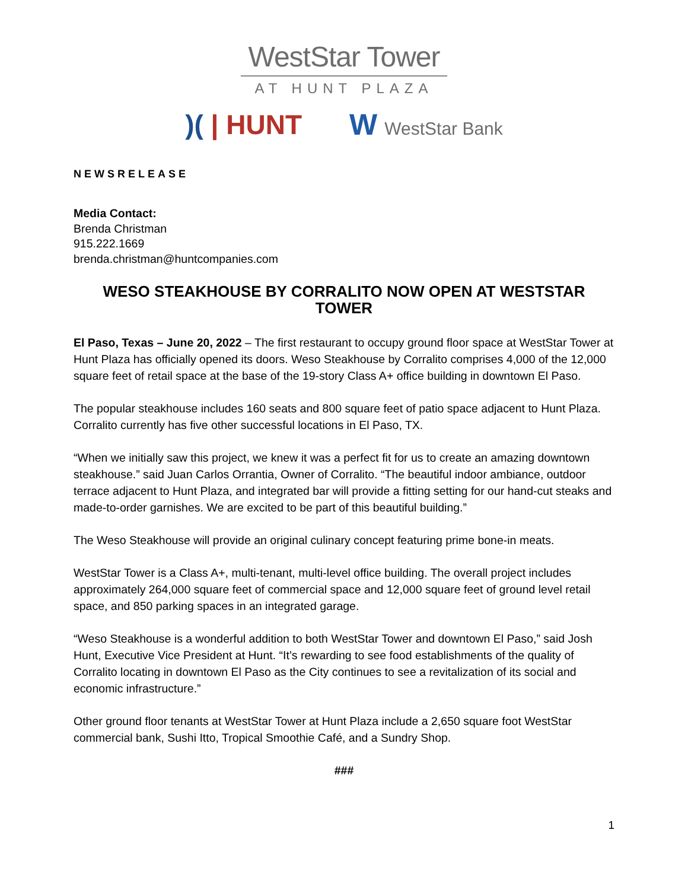WestStar Tower
AT HUNT PLAZA
)( | HUNT W WestStar Bank
NEWSRELEASE
Media Contact:
Brenda Christman
915.222.1669
brenda.christman@huntcompanies.com
WESO STEAKHOUSE BY CORRALITO NOW OPEN AT WESTSTAR TOWER
El Paso, Texas – June 20, 2022 – The first restaurant to occupy ground floor space at WestStar Tower at Hunt Plaza has officially opened its doors. Weso Steakhouse by Corralito comprises 4,000 of the 12,000 square feet of retail space at the base of the 19-story Class A+ office building in downtown El Paso.
The popular steakhouse includes 160 seats and 800 square feet of patio space adjacent to Hunt Plaza. Corralito currently has five other successful locations in El Paso, TX.
“When we initially saw this project, we knew it was a perfect fit for us to create an amazing downtown steakhouse.” said Juan Carlos Orrantia, Owner of Corralito. “The beautiful indoor ambiance, outdoor terrace adjacent to Hunt Plaza, and integrated bar will provide a fitting setting for our hand-cut steaks and made-to-order garnishes. We are excited to be part of this beautiful building.”
The Weso Steakhouse will provide an original culinary concept featuring prime bone-in meats.
WestStar Tower is a Class A+, multi-tenant, multi-level office building. The overall project includes approximately 264,000 square feet of commercial space and 12,000 square feet of ground level retail space, and 850 parking spaces in an integrated garage.
“Weso Steakhouse is a wonderful addition to both WestStar Tower and downtown El Paso,” said Josh Hunt, Executive Vice President at Hunt. “It’s rewarding to see food establishments of the quality of Corralito locating in downtown El Paso as the City continues to see a revitalization of its social and economic infrastructure.”
Other ground floor tenants at WestStar Tower at Hunt Plaza include a 2,650 square foot WestStar commercial bank, Sushi Itto, Tropical Smoothie Café, and a Sundry Shop.
###
1